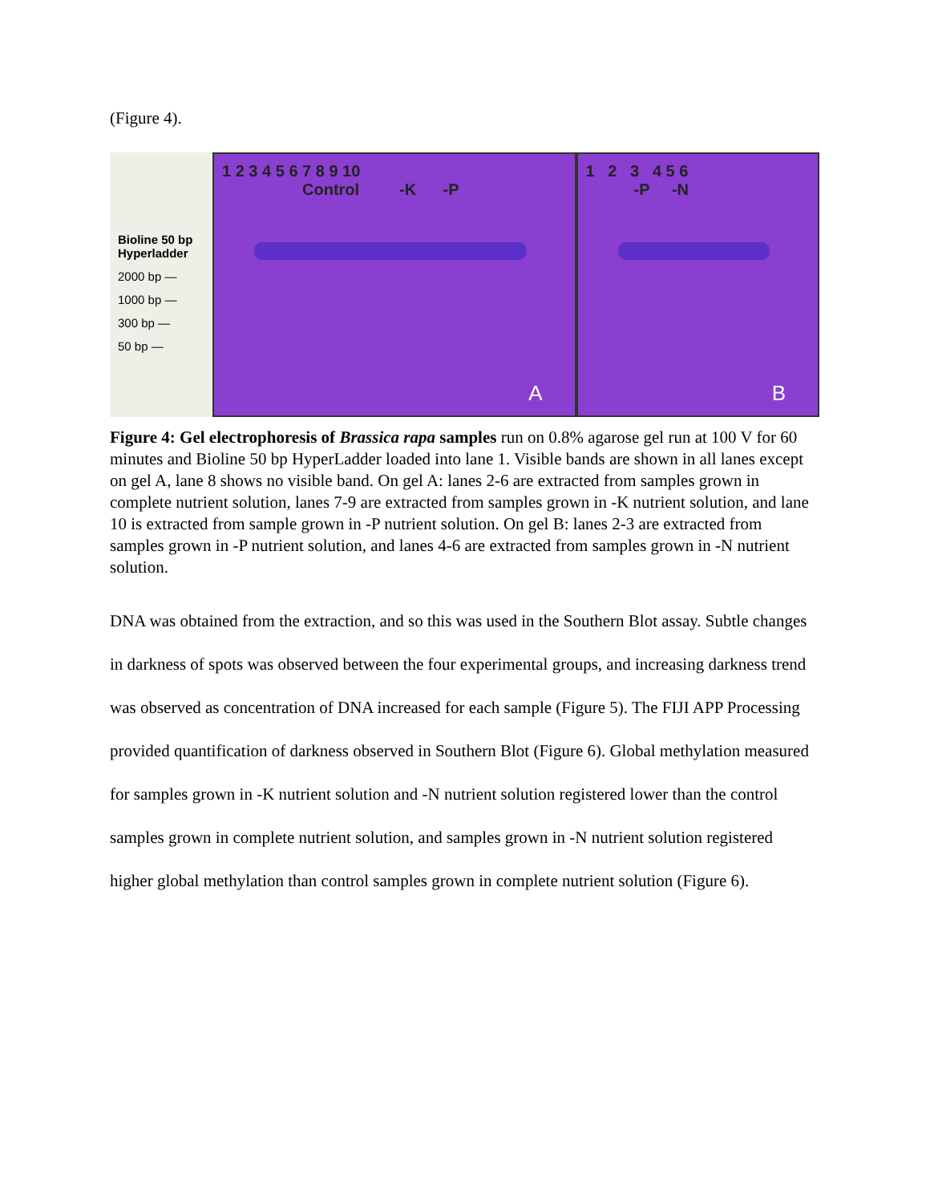(Figure 4).
Bioline 50 bp
Hyperladder
2000 bp —
1000 bp —
300 bp —
50 bp —
1 2 3 4 5 6 7 8 9 10
Control -K -P
A
1 2 3 4 5 6
-P -N
B
Figure 4: Gel electrophoresis of Brassica rapa samples run on 0.8% agarose gel run at 100 V for 60 minutes and Bioline 50 bp HyperLadder loaded into lane 1. Visible bands are shown in all lanes except on gel A, lane 8 shows no visible band. On gel A: lanes 2-6 are extracted from samples grown in complete nutrient solution, lanes 7-9 are extracted from samples grown in -K nutrient solution, and lane 10 is extracted from sample grown in -P nutrient solution. On gel B: lanes 2-3 are extracted from samples grown in -P nutrient solution, and lanes 4-6 are extracted from samples grown in -N nutrient solution.
DNA was obtained from the extraction, and so this was used in the Southern Blot assay. Subtle changes in darkness of spots was observed between the four experimental groups, and increasing darkness trend was observed as concentration of DNA increased for each sample (Figure 5). The FIJI APP Processing provided quantification of darkness observed in Southern Blot (Figure 6). Global methylation measured for samples grown in -K nutrient solution and -N nutrient solution registered lower than the control samples grown in complete nutrient solution, and samples grown in -N nutrient solution registered higher global methylation than control samples grown in complete nutrient solution (Figure 6).